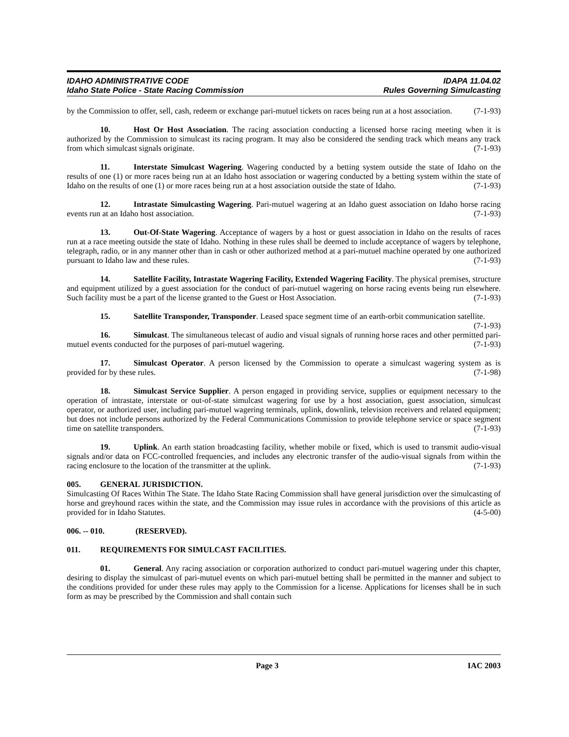IDAHO ADMINISTRATIVE CODE IDAPA 11.04.02
Idaho State Police - State Racing Commission Rules Governing Simulcasting
by the Commission to offer, sell, cash, redeem or exchange pari-mutuel tickets on races being run at a host association. (7-1-93)
10. Host Or Host Association. The racing association conducting a licensed horse racing meeting when it is authorized by the Commission to simulcast its racing program. It may also be considered the sending track which means any track from which simulcast signals originate. (7-1-93)
11. Interstate Simulcast Wagering. Wagering conducted by a betting system outside the state of Idaho on the results of one (1) or more races being run at an Idaho host association or wagering conducted by a betting system within the state of Idaho on the results of one (1) or more races being run at a host association outside the state of Idaho. (7-1-93)
12. Intrastate Simulcasting Wagering. Pari-mutuel wagering at an Idaho guest association on Idaho horse racing events run at an Idaho host association. (7-1-93)
13. Out-Of-State Wagering. Acceptance of wagers by a host or guest association in Idaho on the results of races run at a race meeting outside the state of Idaho. Nothing in these rules shall be deemed to include acceptance of wagers by telephone, telegraph, radio, or in any manner other than in cash or other authorized method at a pari-mutuel machine operated by one authorized pursuant to Idaho law and these rules. (7-1-93)
14. Satellite Facility, Intrastate Wagering Facility, Extended Wagering Facility. The physical premises, structure and equipment utilized by a guest association for the conduct of pari-mutuel wagering on horse racing events being run elsewhere. Such facility must be a part of the license granted to the Guest or Host Association. (7-1-93)
15. Satellite Transponder, Transponder. Leased space segment time of an earth-orbit communication satellite. (7-1-93)
16. Simulcast. The simultaneous telecast of audio and visual signals of running horse races and other permitted pari-mutuel events conducted for the purposes of pari-mutuel wagering. (7-1-93)
17. Simulcast Operator. A person licensed by the Commission to operate a simulcast wagering system as is provided for by these rules. (7-1-98)
18. Simulcast Service Supplier. A person engaged in providing service, supplies or equipment necessary to the operation of intrastate, interstate or out-of-state simulcast wagering for use by a host association, guest association, simulcast operator, or authorized user, including pari-mutuel wagering terminals, uplink, downlink, television receivers and related equipment; but does not include persons authorized by the Federal Communications Commission to provide telephone service or space segment time on satellite transponders. (7-1-93)
19. Uplink. An earth station broadcasting facility, whether mobile or fixed, which is used to transmit audio-visual signals and/or data on FCC-controlled frequencies, and includes any electronic transfer of the audio-visual signals from within the racing enclosure to the location of the transmitter at the uplink. (7-1-93)
005. GENERAL JURISDICTION.
Simulcasting Of Races Within The State. The Idaho State Racing Commission shall have general jurisdiction over the simulcasting of horse and greyhound races within the state, and the Commission may issue rules in accordance with the provisions of this article as provided for in Idaho Statutes. (4-5-00)
006. -- 010. (RESERVED).
011. REQUIREMENTS FOR SIMULCAST FACILITIES.
01. General. Any racing association or corporation authorized to conduct pari-mutuel wagering under this chapter, desiring to display the simulcast of pari-mutuel events on which pari-mutuel betting shall be permitted in the manner and subject to the conditions provided for under these rules may apply to the Commission for a license. Applications for licenses shall be in such form as may be prescribed by the Commission and shall contain such
Page 3 IAC 2003